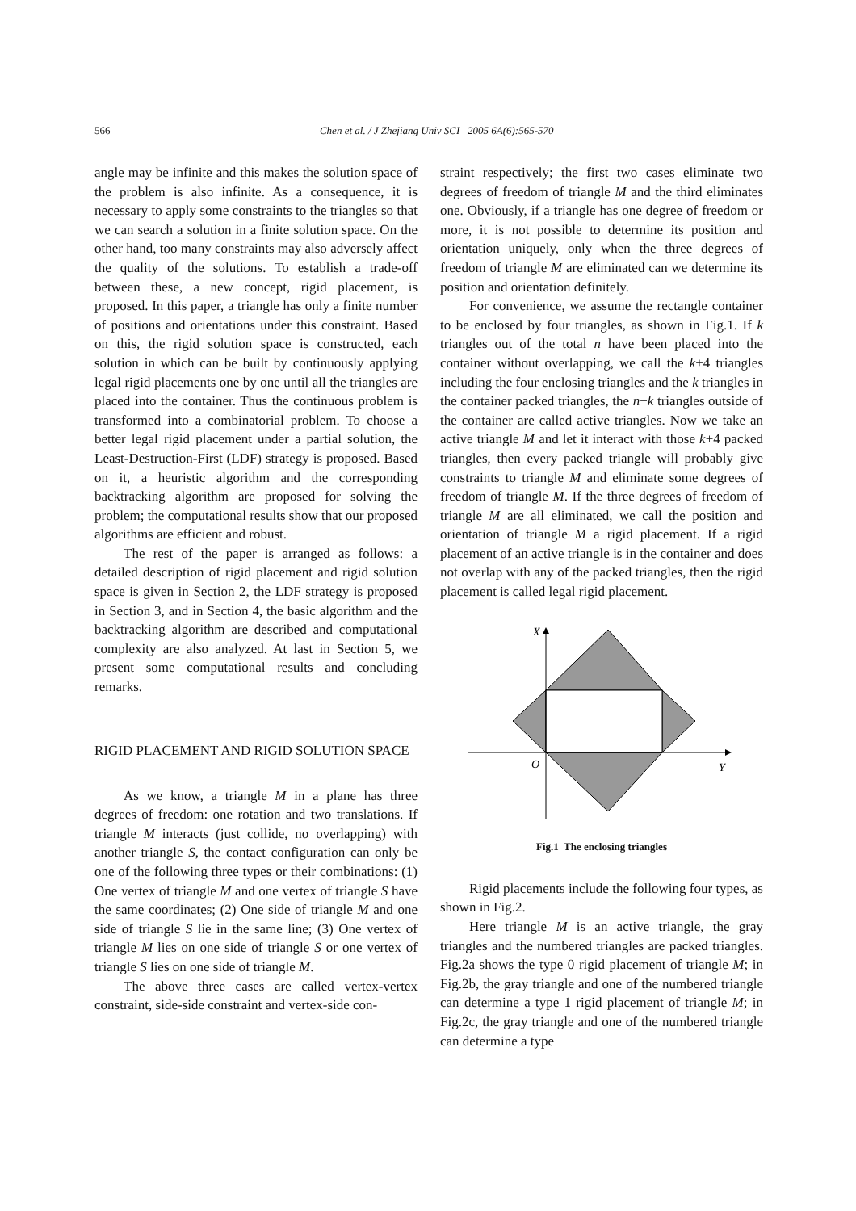566
Chen et al. / J Zhejiang Univ SCI 2005 6A(6):565-570
angle may be infinite and this makes the solution space of the problem is also infinite. As a consequence, it is necessary to apply some constraints to the triangles so that we can search a solution in a finite solution space. On the other hand, too many constraints may also adversely affect the quality of the solutions. To establish a trade-off between these, a new concept, rigid placement, is proposed. In this paper, a triangle has only a finite number of positions and orientations under this constraint. Based on this, the rigid solution space is constructed, each solution in which can be built by continuously applying legal rigid placements one by one until all the triangles are placed into the container. Thus the continuous problem is transformed into a combinatorial problem. To choose a better legal rigid placement under a partial solution, the Least-Destruction-First (LDF) strategy is proposed. Based on it, a heuristic algorithm and the corresponding backtracking algorithm are proposed for solving the problem; the computational results show that our proposed algorithms are efficient and robust.
The rest of the paper is arranged as follows: a detailed description of rigid placement and rigid solution space is given in Section 2, the LDF strategy is proposed in Section 3, and in Section 4, the basic algorithm and the backtracking algorithm are described and computational complexity are also analyzed. At last in Section 5, we present some computational results and concluding remarks.
RIGID PLACEMENT AND RIGID SOLUTION SPACE
As we know, a triangle M in a plane has three degrees of freedom: one rotation and two translations. If triangle M interacts (just collide, no overlapping) with another triangle S, the contact configuration can only be one of the following three types or their combinations: (1) One vertex of triangle M and one vertex of triangle S have the same coordinates; (2) One side of triangle M and one side of triangle S lie in the same line; (3) One vertex of triangle M lies on one side of triangle S or one vertex of triangle S lies on one side of triangle M.
The above three cases are called vertex-vertex constraint, side-side constraint and vertex-side con-
straint respectively; the first two cases eliminate two degrees of freedom of triangle M and the third eliminates one. Obviously, if a triangle has one degree of freedom or more, it is not possible to determine its position and orientation uniquely, only when the three degrees of freedom of triangle M are eliminated can we determine its position and orientation definitely.
For convenience, we assume the rectangle container to be enclosed by four triangles, as shown in Fig.1. If k triangles out of the total n have been placed into the container without overlapping, we call the k+4 triangles including the four enclosing triangles and the k triangles in the container packed triangles, the n−k triangles outside of the container are called active triangles. Now we take an active triangle M and let it interact with those k+4 packed triangles, then every packed triangle will probably give constraints to triangle M and eliminate some degrees of freedom of triangle M. If the three degrees of freedom of triangle M are all eliminated, we call the position and orientation of triangle M a rigid placement. If a rigid placement of an active triangle is in the container and does not overlap with any of the packed triangles, then the rigid placement is called legal rigid placement.
X
O
Y
Fig.1 The enclosing triangles
Rigid placements include the following four types, as shown in Fig.2.
Here triangle M is an active triangle, the gray triangles and the numbered triangles are packed triangles. Fig.2a shows the type 0 rigid placement of triangle M; in Fig.2b, the gray triangle and one of the numbered triangle can determine a type 1 rigid placement of triangle M; in Fig.2c, the gray triangle and one of the numbered triangle can determine a type